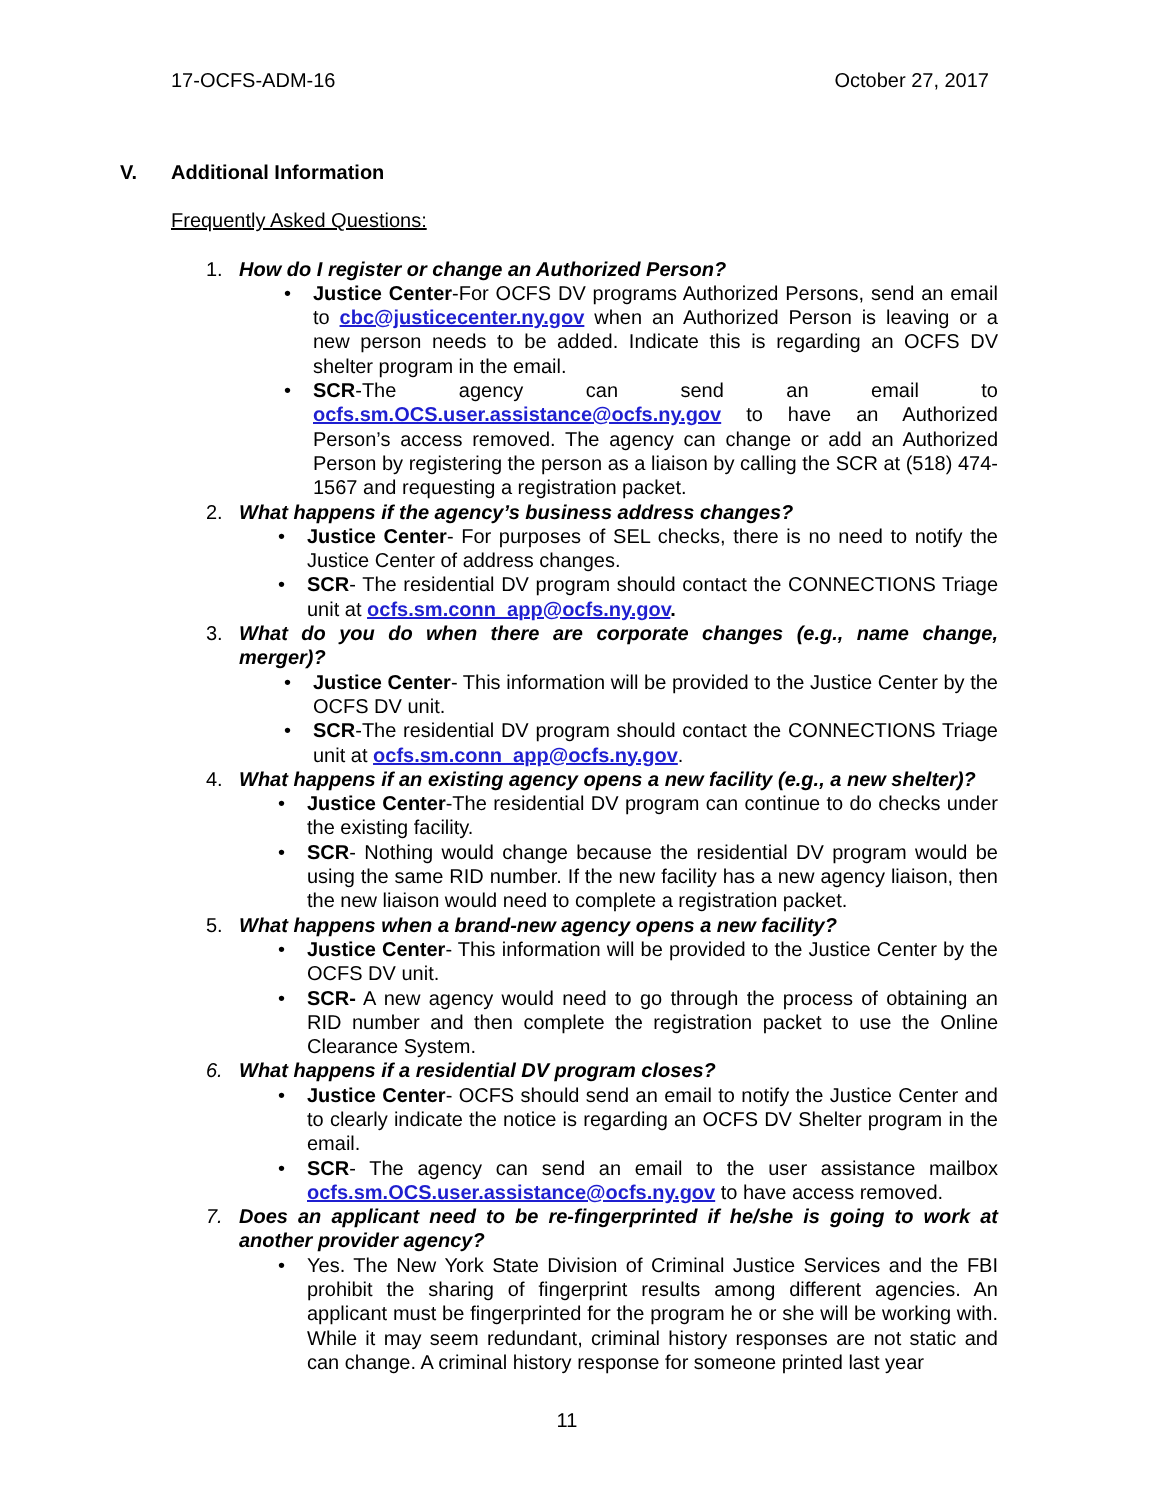17-OCFS-ADM-16 October 27, 2017
V. Additional Information
Frequently Asked Questions:
1. How do I register or change an Authorized Person?
• Justice Center-For OCFS DV programs Authorized Persons, send an email to cbc@justicecenter.ny.gov when an Authorized Person is leaving or a new person needs to be added. Indicate this is regarding an OCFS DV shelter program in the email.
• SCR-The agency can send an email to ocfs.sm.OCS.user.assistance@ocfs.ny.gov to have an Authorized Person’s access removed. The agency can change or add an Authorized Person by registering the person as a liaison by calling the SCR at (518) 474-1567 and requesting a registration packet.
2. What happens if the agency’s business address changes?
• Justice Center- For purposes of SEL checks, there is no need to notify the Justice Center of address changes.
• SCR- The residential DV program should contact the CONNECTIONS Triage unit at ocfs.sm.conn_app@ocfs.ny.gov.
3. What do you do when there are corporate changes (e.g., name change, merger)?
• Justice Center- This information will be provided to the Justice Center by the OCFS DV unit.
• SCR-The residential DV program should contact the CONNECTIONS Triage unit at ocfs.sm.conn_app@ocfs.ny.gov.
4. What happens if an existing agency opens a new facility (e.g., a new shelter)?
• Justice Center-The residential DV program can continue to do checks under the existing facility.
• SCR- Nothing would change because the residential DV program would be using the same RID number. If the new facility has a new agency liaison, then the new liaison would need to complete a registration packet.
5. What happens when a brand-new agency opens a new facility?
• Justice Center- This information will be provided to the Justice Center by the OCFS DV unit.
• SCR- A new agency would need to go through the process of obtaining an RID number and then complete the registration packet to use the Online Clearance System.
6. What happens if a residential DV program closes?
• Justice Center- OCFS should send an email to notify the Justice Center and to clearly indicate the notice is regarding an OCFS DV Shelter program in the email.
• SCR- The agency can send an email to the user assistance mailbox ocfs.sm.OCS.user.assistance@ocfs.ny.gov to have access removed.
7. Does an applicant need to be re-fingerprinted if he/she is going to work at another provider agency?
• Yes. The New York State Division of Criminal Justice Services and the FBI prohibit the sharing of fingerprint results among different agencies. An applicant must be fingerprinted for the program he or she will be working with. While it may seem redundant, criminal history responses are not static and can change. A criminal history response for someone printed last year
11